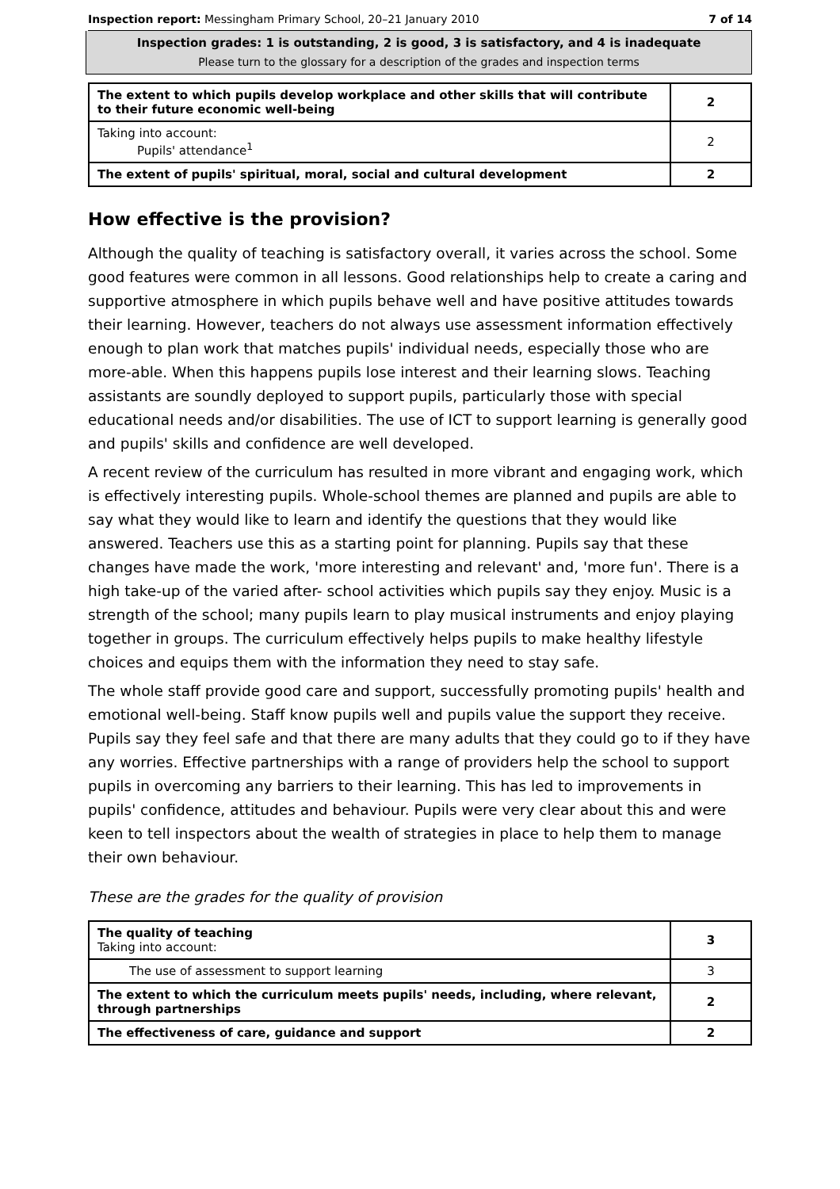Inspection report: Messingham Primary School, 20–21 January 2010 7 of 14
Inspection grades: 1 is outstanding, 2 is good, 3 is satisfactory, and 4 is inadequate
Please turn to the glossary for a description of the grades and inspection terms
| The extent to which pupils develop workplace and other skills that will contribute to their future economic well-being | 2 |
| Taking into account: Pupils' attendance<sup>1</sup> | 2 |
| The extent of pupils' spiritual, moral, social and cultural development | 2 |
How effective is the provision?
Although the quality of teaching is satisfactory overall, it varies across the school. Some good features were common in all lessons. Good relationships help to create a caring and supportive atmosphere in which pupils behave well and have positive attitudes towards their learning. However, teachers do not always use assessment information effectively enough to plan work that matches pupils' individual needs, especially those who are more-able. When this happens pupils lose interest and their learning slows. Teaching assistants are soundly deployed to support pupils, particularly those with special educational needs and/or disabilities. The use of ICT to support learning is generally good and pupils' skills and confidence are well developed.
A recent review of the curriculum has resulted in more vibrant and engaging work, which is effectively interesting pupils. Whole-school themes are planned and pupils are able to say what they would like to learn and identify the questions that they would like answered. Teachers use this as a starting point for planning. Pupils say that these changes have made the work, 'more interesting and relevant' and, 'more fun'. There is a high take-up of the varied after- school activities which pupils say they enjoy. Music is a strength of the school; many pupils learn to play musical instruments and enjoy playing together in groups. The curriculum effectively helps pupils to make healthy lifestyle choices and equips them with the information they need to stay safe.
The whole staff provide good care and support, successfully promoting pupils' health and emotional well-being. Staff know pupils well and pupils value the support they receive. Pupils say they feel safe and that there are many adults that they could go to if they have any worries. Effective partnerships with a range of providers help the school to support pupils in overcoming any barriers to their learning. This has led to improvements in pupils' confidence, attitudes and behaviour. Pupils were very clear about this and were keen to tell inspectors about the wealth of strategies in place to help them to manage their own behaviour.
These are the grades for the quality of provision
| The quality of teaching Taking into account: | 3 |
| The use of assessment to support learning | 3 |
| The extent to which the curriculum meets pupils' needs, including, where relevant, through partnerships | 2 |
| The effectiveness of care, guidance and support | 2 |